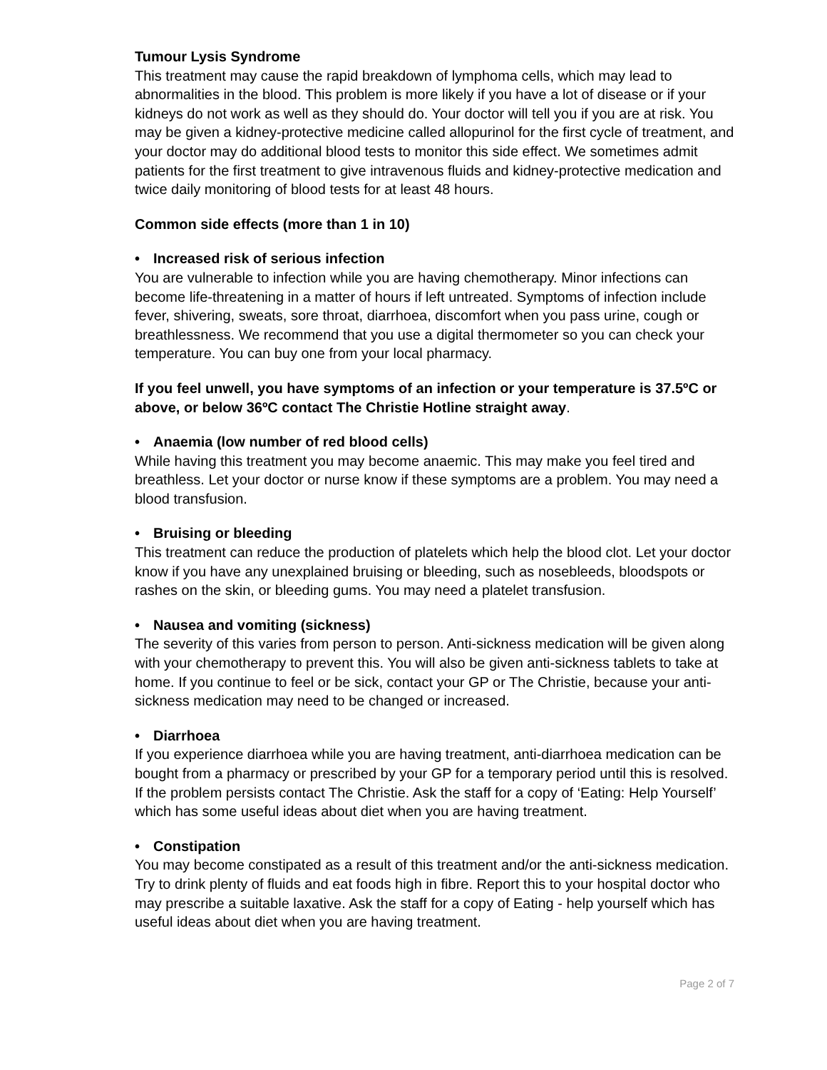Tumour Lysis Syndrome
This treatment may cause the rapid breakdown of lymphoma cells, which may lead to abnormalities in the blood. This problem is more likely if you have a lot of disease or if your kidneys do not work as well as they should do. Your doctor will tell you if you are at risk. You may be given a kidney-protective medicine called allopurinol for the first cycle of treatment, and your doctor may do additional blood tests to monitor this side effect. We sometimes admit patients for the first treatment to give intravenous fluids and kidney-protective medication and twice daily monitoring of blood tests for at least 48 hours.
Common side effects (more than 1 in 10)
• Increased risk of serious infection
You are vulnerable to infection while you are having chemotherapy. Minor infections can become life-threatening in a matter of hours if left untreated. Symptoms of infection include fever, shivering, sweats, sore throat, diarrhoea, discomfort when you pass urine, cough or breathlessness. We recommend that you use a digital thermometer so you can check your temperature. You can buy one from your local pharmacy.
If you feel unwell, you have symptoms of an infection or your temperature is 37.5ºC or above, or below 36ºC contact The Christie Hotline straight away.
• Anaemia (low number of red blood cells)
While having this treatment you may become anaemic. This may make you feel tired and breathless. Let your doctor or nurse know if these symptoms are a problem. You may need a blood transfusion.
• Bruising or bleeding
This treatment can reduce the production of platelets which help the blood clot. Let your doctor know if you have any unexplained bruising or bleeding, such as nosebleeds, bloodspots or rashes on the skin, or bleeding gums. You may need a platelet transfusion.
• Nausea and vomiting (sickness)
The severity of this varies from person to person. Anti-sickness medication will be given along with your chemotherapy to prevent this. You will also be given anti-sickness tablets to take at home. If you continue to feel or be sick, contact your GP or The Christie, because your anti-sickness medication may need to be changed or increased.
• Diarrhoea
If you experience diarrhoea while you are having treatment, anti-diarrhoea medication can be bought from a pharmacy or prescribed by your GP for a temporary period until this is resolved. If the problem persists contact The Christie. Ask the staff for a copy of ‘Eating: Help Yourself’ which has some useful ideas about diet when you are having treatment.
• Constipation
You may become constipated as a result of this treatment and/or the anti-sickness medication. Try to drink plenty of fluids and eat foods high in fibre. Report this to your hospital doctor who may prescribe a suitable laxative. Ask the staff for a copy of Eating - help yourself which has useful ideas about diet when you are having treatment.
Page 2 of 7